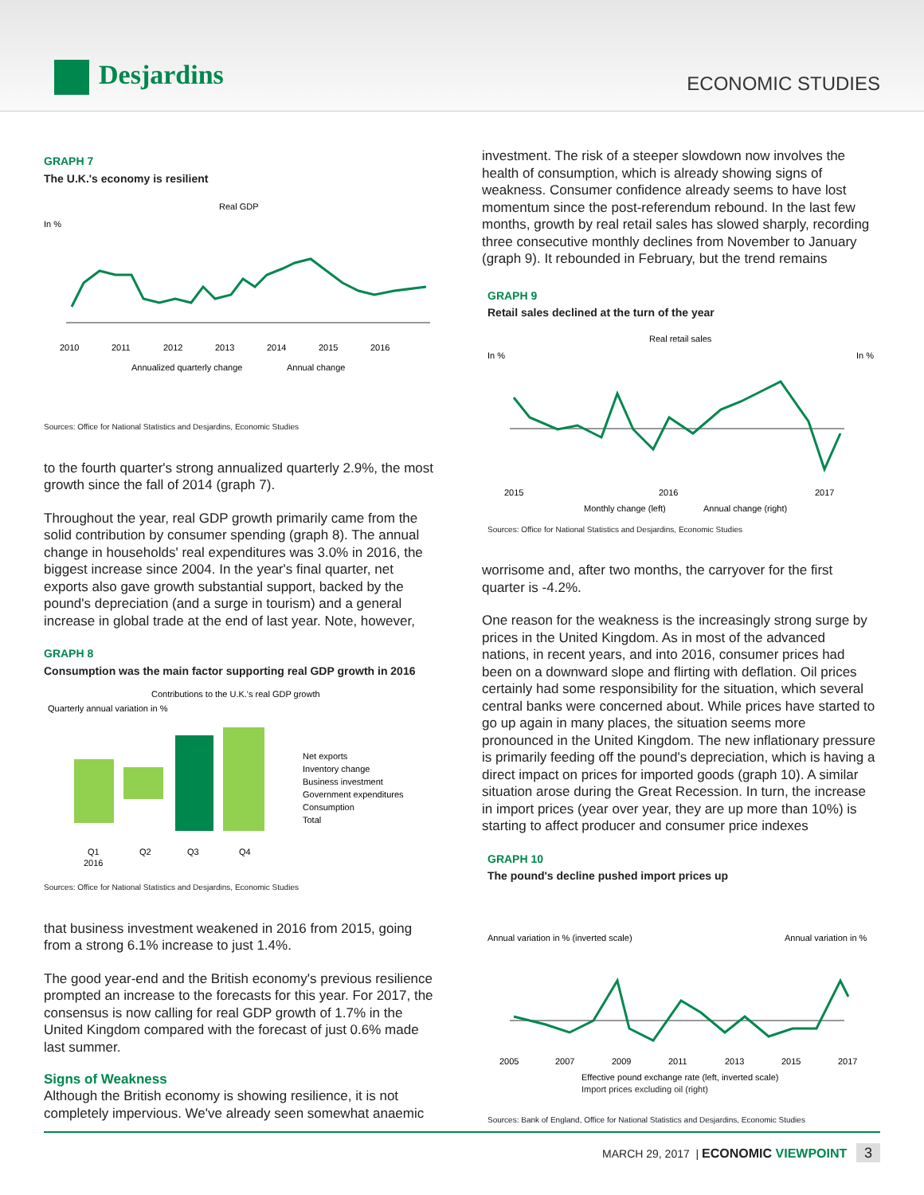Desjardins
ECONOMIC STUDIES
GRAPH 7
The U.K.'s economy is resilient
Real GDP
In %
2010
2011
2012
2013
2014
2015
2016
Annualized quarterly change
Annual change
Sources: Office for National Statistics and Desjardins, Economic Studies
to the fourth quarter's strong annualized quarterly 2.9%, the most growth since the fall of 2014 (graph 7).
Throughout the year, real GDP growth primarily came from the solid contribution by consumer spending (graph 8). The annual change in households' real expenditures was 3.0% in 2016, the biggest increase since 2004. In the year's final quarter, net exports also gave growth substantial support, backed by the pound's depreciation (and a surge in tourism) and a general increase in global trade at the end of last year. Note, however,
GRAPH 8
Consumption was the main factor supporting real GDP growth in 2016
Contributions to the U.K.'s real GDP growth
Quarterly annual variation in %
Net exports
Inventory change
Business investment
Government expenditures
Consumption
Total
Q1
Q2
Q3
Q4
2016
Sources: Office for National Statistics and Desjardins, Economic Studies
that business investment weakened in 2016 from 2015, going from a strong 6.1% increase to just 1.4%.
The good year-end and the British economy's previous resilience prompted an increase to the forecasts for this year. For 2017, the consensus is now calling for real GDP growth of 1.7% in the United Kingdom compared with the forecast of just 0.6% made last summer.
Signs of Weakness
Although the British economy is showing resilience, it is not completely impervious. We've already seen somewhat anaemic
investment. The risk of a steeper slowdown now involves the health of consumption, which is already showing signs of weakness. Consumer confidence already seems to have lost momentum since the post-referendum rebound. In the last few months, growth by real retail sales has slowed sharply, recording three consecutive monthly declines from November to January (graph 9). It rebounded in February, but the trend remains
GRAPH 9
Retail sales declined at the turn of the year
Real retail sales
In %
In %
2015
2016
2017
Monthly change (left)
Annual change (right)
Sources: Office for National Statistics and Desjardins, Economic Studies
worrisome and, after two months, the carryover for the first quarter is -4.2%.
One reason for the weakness is the increasingly strong surge by prices in the United Kingdom. As in most of the advanced nations, in recent years, and into 2016, consumer prices had been on a downward slope and flirting with deflation. Oil prices certainly had some responsibility for the situation, which several central banks were concerned about. While prices have started to go up again in many places, the situation seems more pronounced in the United Kingdom. The new inflationary pressure is primarily feeding off the pound's depreciation, which is having a direct impact on prices for imported goods (graph 10). A similar situation arose during the Great Recession. In turn, the increase in import prices (year over year, they are up more than 10%) is starting to affect producer and consumer price indexes
GRAPH 10
The pound's decline pushed import prices up
Annual variation in % (inverted scale)
Annual variation in %
2005
2007
2009
2011
2013
2015
2017
Effective pound exchange rate (left, inverted scale)
Import prices excluding oil (right)
Sources: Bank of England, Office for National Statistics and Desjardins, Economic Studies
MARCH 29, 2017 | ECONOMIC VIEWPOINT 3